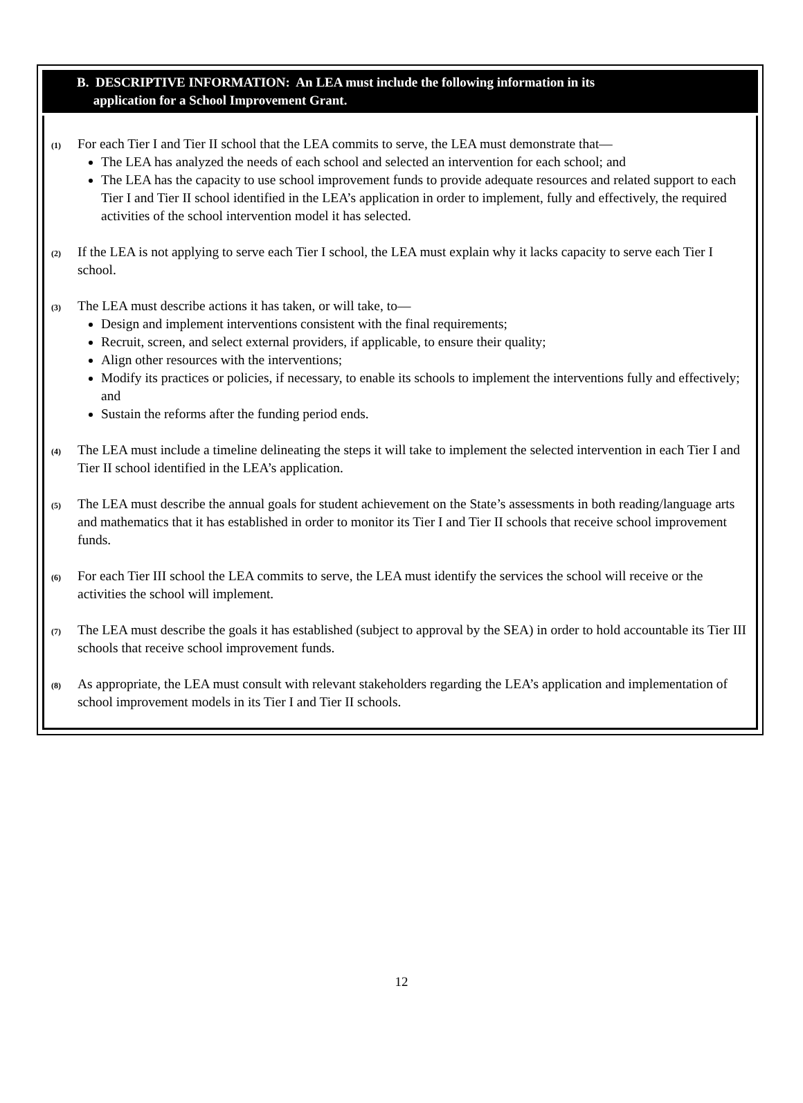B. DESCRIPTIVE INFORMATION: An LEA must include the following information in its
application for a School Improvement Grant.
(1)
For each Tier I and Tier II school that the LEA commits to serve, the LEA must demonstrate that—
The LEA has analyzed the needs of each school and selected an intervention for each school; and
The LEA has the capacity to use school improvement funds to provide adequate resources and related support to each Tier I and Tier II school identified in the LEA’s application in order to implement, fully and effectively, the required activities of the school intervention model it has selected.
(2)
If the LEA is not applying to serve each Tier I school, the LEA must explain why it lacks capacity to serve each Tier I school.
(3)
The LEA must describe actions it has taken, or will take, to—
Design and implement interventions consistent with the final requirements;
Recruit, screen, and select external providers, if applicable, to ensure their quality;
Align other resources with the interventions;
Modify its practices or policies, if necessary, to enable its schools to implement the interventions fully and effectively; and
Sustain the reforms after the funding period ends.
(4)
The LEA must include a timeline delineating the steps it will take to implement the selected intervention in each Tier I and Tier II school identified in the LEA’s application.
(5)
The LEA must describe the annual goals for student achievement on the State’s assessments in both reading/language arts and mathematics that it has established in order to monitor its Tier I and Tier II schools that receive school improvement funds.
(6)
For each Tier III school the LEA commits to serve, the LEA must identify the services the school will receive or the activities the school will implement.
(7)
The LEA must describe the goals it has established (subject to approval by the SEA) in order to hold accountable its Tier III schools that receive school improvement funds.
(8)
As appropriate, the LEA must consult with relevant stakeholders regarding the LEA’s application and implementation of school improvement models in its Tier I and Tier II schools.
12